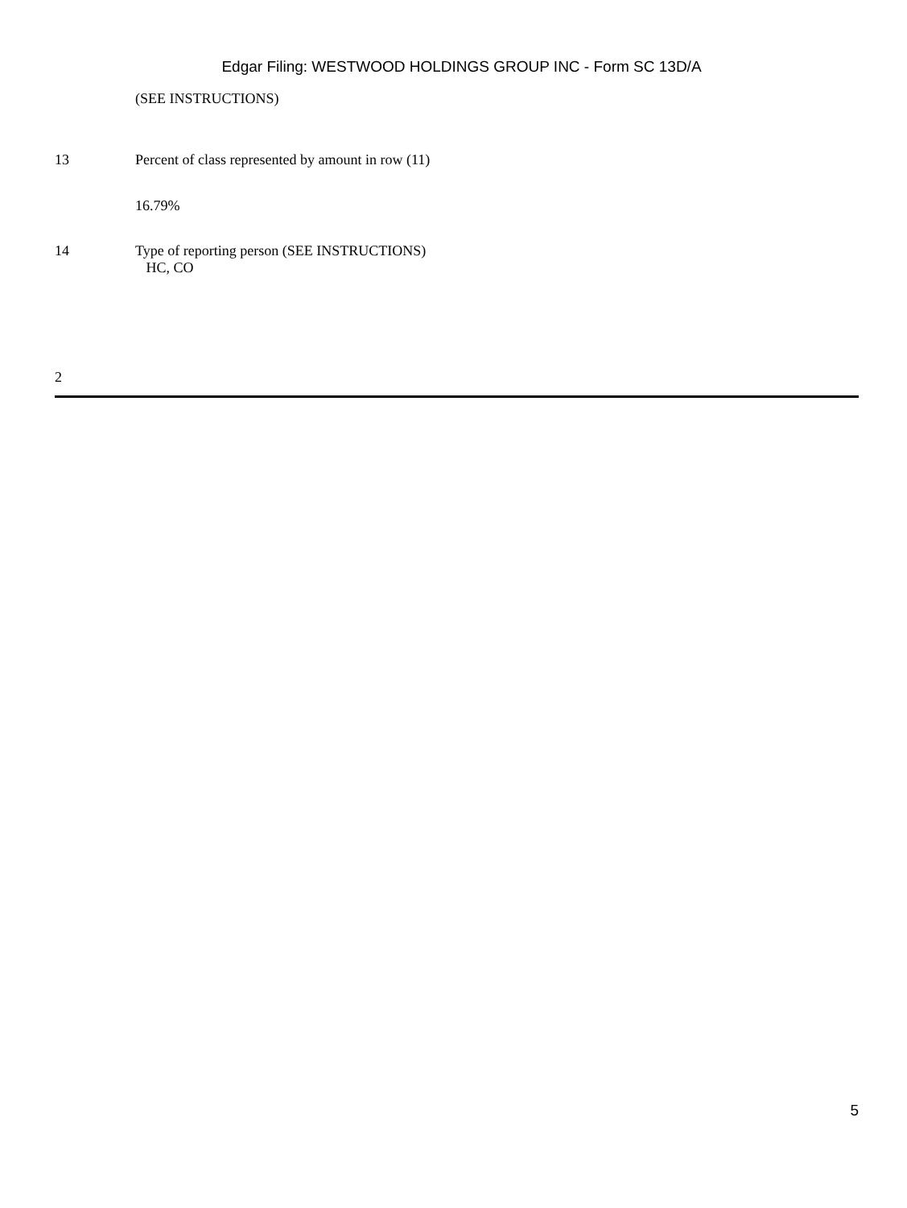Edgar Filing: WESTWOOD HOLDINGS GROUP INC - Form SC 13D/A
(SEE INSTRUCTIONS)
13 Percent of class represented by amount in row (11)
16.79%
14 Type of reporting person (SEE INSTRUCTIONS)
HC, CO
2
5